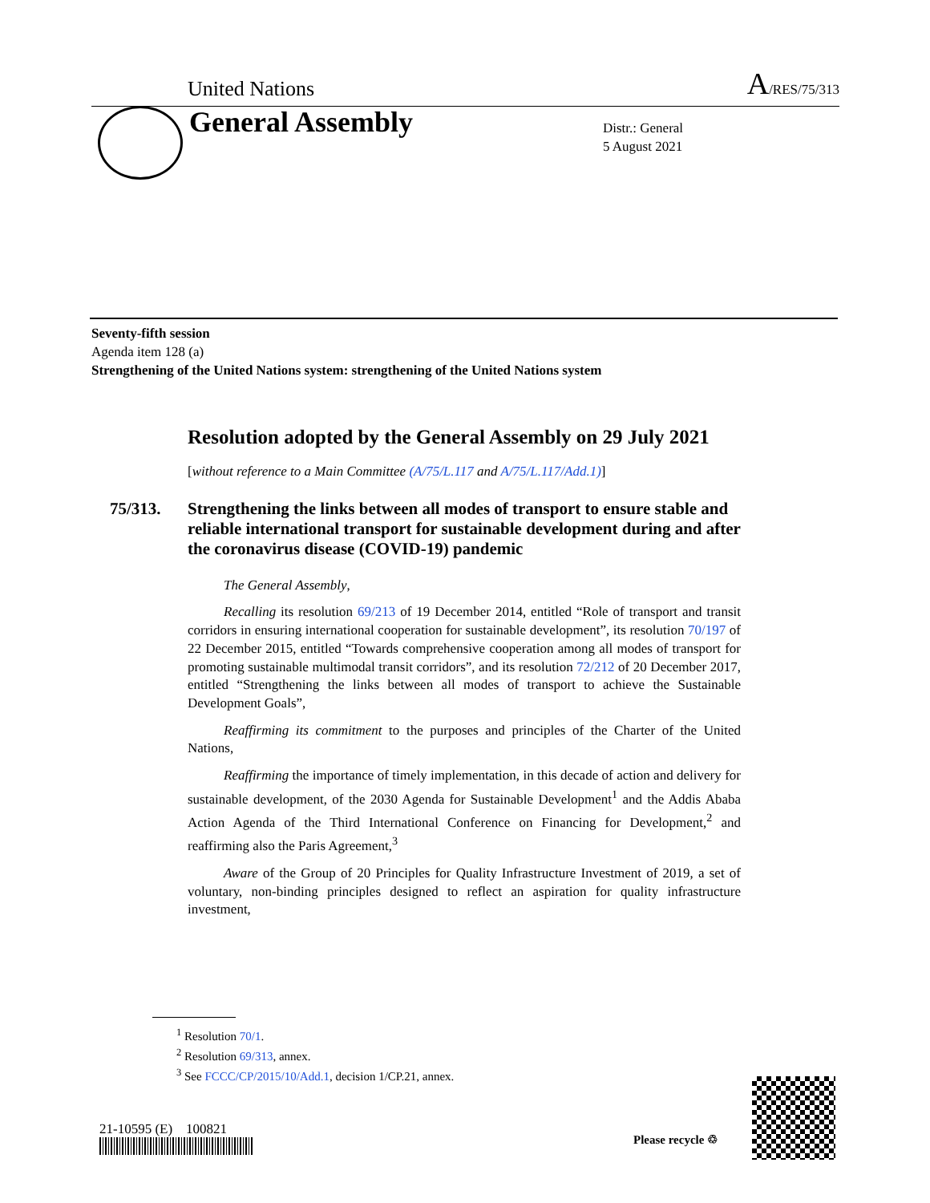United Nations A/RES/75/313
General Assembly
Distr.: General
5 August 2021
Seventy-fifth session
Agenda item 128 (a)
Strengthening of the United Nations system: strengthening of the United Nations system
Resolution adopted by the General Assembly on 29 July 2021
[without reference to a Main Committee (A/75/L.117 and A/75/L.117/Add.1)]
75/313. Strengthening the links between all modes of transport to ensure stable and reliable international transport for sustainable development during and after the coronavirus disease (COVID-19) pandemic
The General Assembly,
Recalling its resolution 69/213 of 19 December 2014, entitled “Role of transport and transit corridors in ensuring international cooperation for sustainable development”, its resolution 70/197 of 22 December 2015, entitled “Towards comprehensive cooperation among all modes of transport for promoting sustainable multimodal transit corridors”, and its resolution 72/212 of 20 December 2017, entitled “Strengthening the links between all modes of transport to achieve the Sustainable Development Goals”,
Reaffirming its commitment to the purposes and principles of the Charter of the United Nations,
Reaffirming the importance of timely implementation, in this decade of action and delivery for sustainable development, of the 2030 Agenda for Sustainable Development<sup>1</sup> and the Addis Ababa Action Agenda of the Third International Conference on Financing for Development,<sup>2</sup> and reaffirming also the Paris Agreement,<sup>3</sup>
Aware of the Group of 20 Principles for Quality Infrastructure Investment of 2019, a set of voluntary, non-binding principles designed to reflect an aspiration for quality infrastructure investment,
<sup>1</sup> Resolution 70/1.
<sup>2</sup> Resolution 69/313, annex.
<sup>3</sup> See FCCC/CP/2015/10/Add.1, decision 1/CP.21, annex.
21-10595 (E) 100821
Please recycle ♲